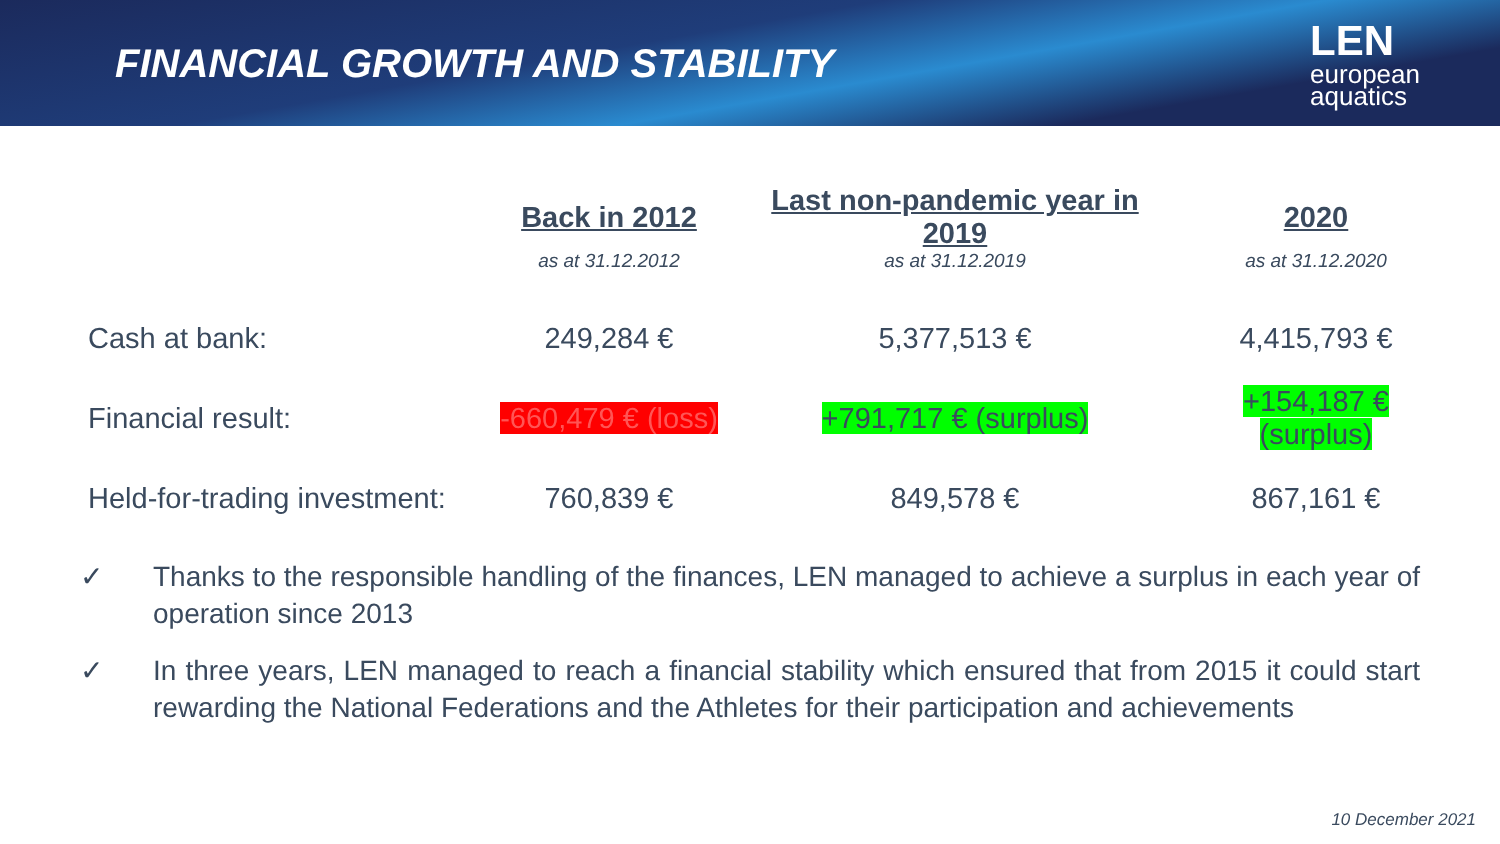FINANCIAL GROWTH AND STABILITY
LEN
european
aquatics
| | Back in 2012 | Last non-pandemic year in 2019 | 2020 |
| --- | --- | --- | --- |
| | as at 31.12.2012 | as at 31.12.2019 | as at 31.12.2020 |
| Cash at bank: | 249,284 € | 5,377,513 € | 4,415,793 € |
| Financial result: | -660,479 € (loss) | +791,717 € (surplus) | +154,187 € (surplus) |
| Held-for-trading investment: | 760,839 € | 849,578 € | 867,161 € |
✓ Thanks to the responsible handling of the finances, LEN managed to achieve a surplus in each year of operation since 2013
✓ In three years, LEN managed to reach a financial stability which ensured that from 2015 it could start rewarding the National Federations and the Athletes for their participation and achievements
10 December 2021